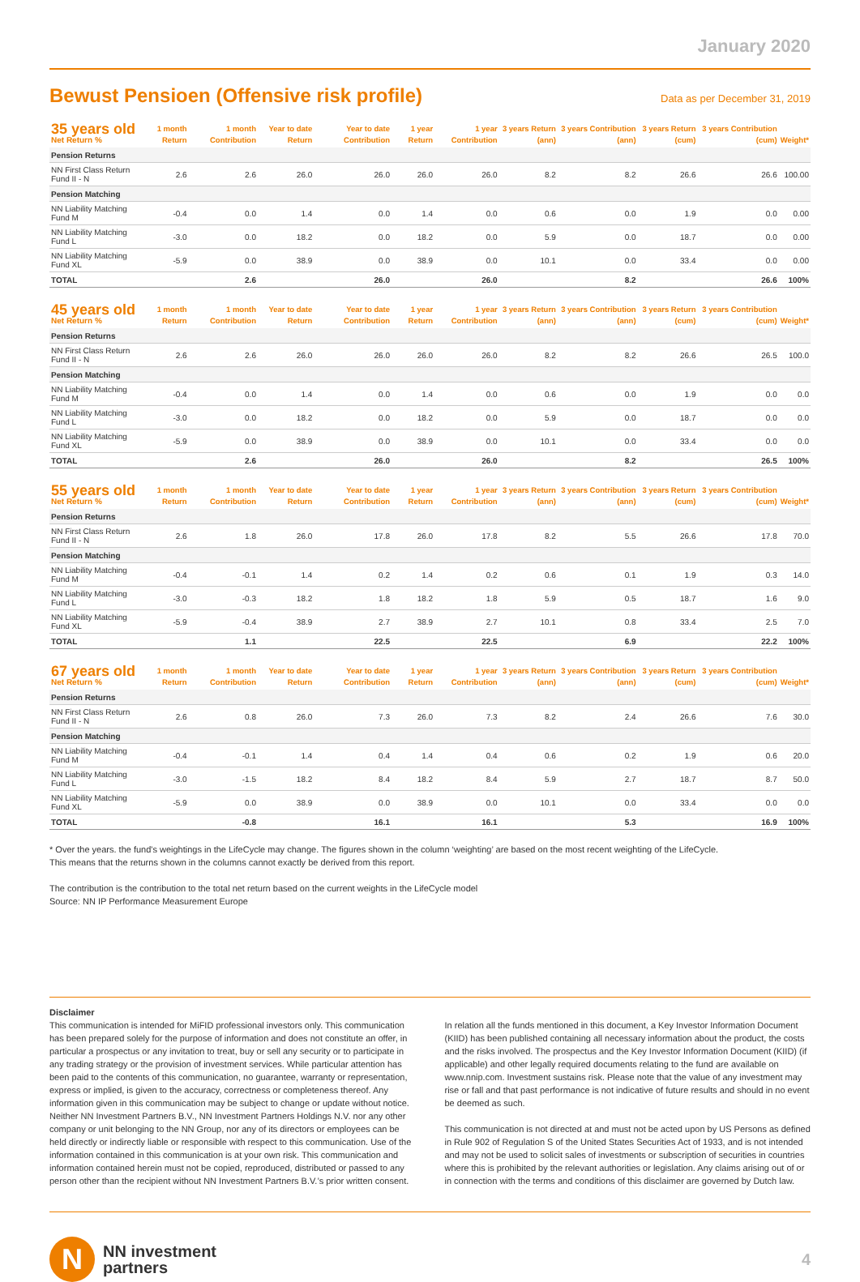January 2020
Bewust Pensioen (Offensive risk profile)
Data as per December 31, 2019
| 35 years old Net Return % | 1 month Return | 1 month Contribution | Year to date Return | Year to date Contribution | 1 year Return | 1 year Contribution | 3 years Return (ann) | 3 years Contribution (ann) | 3 years Return (cum) | 3 years Contribution (cum) | Weight* |
| --- | --- | --- | --- | --- | --- | --- | --- | --- | --- | --- | --- |
| Pension Returns | | | | | | | | | | | |
| NN First Class Return Fund II - N | 2.6 | 2.6 | 26.0 | 26.0 | 26.0 | 26.0 | 8.2 | 8.2 | 26.6 | 26.6 | 100.00 |
| Pension Matching | | | | | | | | | | | |
| NN Liability Matching Fund M | -0.4 | 0.0 | 1.4 | 0.0 | 1.4 | 0.0 | 0.6 | 0.0 | 1.9 | 0.0 | 0.00 |
| NN Liability Matching Fund L | -3.0 | 0.0 | 18.2 | 0.0 | 18.2 | 0.0 | 5.9 | 0.0 | 18.7 | 0.0 | 0.00 |
| NN Liability Matching Fund XL | -5.9 | 0.0 | 38.9 | 0.0 | 38.9 | 0.0 | 10.1 | 0.0 | 33.4 | 0.0 | 0.00 |
| TOTAL | | 2.6 | | 26.0 | | 26.0 | | 8.2 | | 26.6 | 100% |
| 45 years old Net Return % | 1 month Return | 1 month Contribution | Year to date Return | Year to date Contribution | 1 year Return | 1 year Contribution | 3 years Return (ann) | 3 years Contribution (ann) | 3 years Return (cum) | 3 years Contribution (cum) | Weight* |
| --- | --- | --- | --- | --- | --- | --- | --- | --- | --- | --- | --- |
| Pension Returns | | | | | | | | | | | |
| NN First Class Return Fund II - N | 2.6 | 2.6 | 26.0 | 26.0 | 26.0 | 26.0 | 8.2 | 8.2 | 26.6 | 26.5 | 100.0 |
| Pension Matching | | | | | | | | | | | |
| NN Liability Matching Fund M | -0.4 | 0.0 | 1.4 | 0.0 | 1.4 | 0.0 | 0.6 | 0.0 | 1.9 | 0.0 | 0.0 |
| NN Liability Matching Fund L | -3.0 | 0.0 | 18.2 | 0.0 | 18.2 | 0.0 | 5.9 | 0.0 | 18.7 | 0.0 | 0.0 |
| NN Liability Matching Fund XL | -5.9 | 0.0 | 38.9 | 0.0 | 38.9 | 0.0 | 10.1 | 0.0 | 33.4 | 0.0 | 0.0 |
| TOTAL | | 2.6 | | 26.0 | | 26.0 | | 8.2 | | 26.5 | 100% |
| 55 years old Net Return % | 1 month Return | 1 month Contribution | Year to date Return | Year to date Contribution | 1 year Return | 1 year Contribution | 3 years Return (ann) | 3 years Contribution (ann) | 3 years Return (cum) | 3 years Contribution (cum) | Weight* |
| --- | --- | --- | --- | --- | --- | --- | --- | --- | --- | --- | --- |
| Pension Returns | | | | | | | | | | | |
| NN First Class Return Fund II - N | 2.6 | 1.8 | 26.0 | 17.8 | 26.0 | 17.8 | 8.2 | 5.5 | 26.6 | 17.8 | 70.0 |
| Pension Matching | | | | | | | | | | | |
| NN Liability Matching Fund M | -0.4 | -0.1 | 1.4 | 0.2 | 1.4 | 0.2 | 0.6 | 0.1 | 1.9 | 0.3 | 14.0 |
| NN Liability Matching Fund L | -3.0 | -0.3 | 18.2 | 1.8 | 18.2 | 1.8 | 5.9 | 0.5 | 18.7 | 1.6 | 9.0 |
| NN Liability Matching Fund XL | -5.9 | -0.4 | 38.9 | 2.7 | 38.9 | 2.7 | 10.1 | 0.8 | 33.4 | 2.5 | 7.0 |
| TOTAL | | 1.1 | | 22.5 | | 22.5 | | 6.9 | | 22.2 | 100% |
| 67 years old Net Return % | 1 month Return | 1 month Contribution | Year to date Return | Year to date Contribution | 1 year Return | 1 year Contribution | 3 years Return (ann) | 3 years Contribution (ann) | 3 years Return (cum) | 3 years Contribution (cum) | Weight* |
| --- | --- | --- | --- | --- | --- | --- | --- | --- | --- | --- | --- |
| Pension Returns | | | | | | | | | | | |
| NN First Class Return Fund II - N | 2.6 | 0.8 | 26.0 | 7.3 | 26.0 | 7.3 | 8.2 | 2.4 | 26.6 | 7.6 | 30.0 |
| Pension Matching | | | | | | | | | | | |
| NN Liability Matching Fund M | -0.4 | -0.1 | 1.4 | 0.4 | 1.4 | 0.4 | 0.6 | 0.2 | 1.9 | 0.6 | 20.0 |
| NN Liability Matching Fund L | -3.0 | -1.5 | 18.2 | 8.4 | 18.2 | 8.4 | 5.9 | 2.7 | 18.7 | 8.7 | 50.0 |
| NN Liability Matching Fund XL | -5.9 | 0.0 | 38.9 | 0.0 | 38.9 | 0.0 | 10.1 | 0.0 | 33.4 | 0.0 | 0.0 |
| TOTAL | | -0.8 | | 16.1 | | 16.1 | | 5.3 | | 16.9 | 100% |
* Over the years. the fund's weightings in the LifeCycle may change. The figures shown in the column ‘weighting’ are based on the most recent weighting of the LifeCycle.
This means that the returns shown in the columns cannot exactly be derived from this report.
The contribution is the contribution to the total net return based on the current weights in the LifeCycle model
Source: NN IP Performance Measurement Europe
Disclaimer
This communication is intended for MiFID professional investors only. This communication has been prepared solely for the purpose of information and does not constitute an offer, in particular a prospectus or any invitation to treat, buy or sell any security or to participate in any trading strategy or the provision of investment services. While particular attention has been paid to the contents of this communication, no guarantee, warranty or representation, express or implied, is given to the accuracy, correctness or completeness thereof. Any information given in this communication may be subject to change or update without notice. Neither NN Investment Partners B.V., NN Investment Partners Holdings N.V. nor any other company or unit belonging to the NN Group, nor any of its directors or employees can be held directly or indirectly liable or responsible with respect to this communication. Use of the information contained in this communication is at your own risk. This communication and information contained herein must not be copied, reproduced, distributed or passed to any person other than the recipient without NN Investment Partners B.V.’s prior written consent. In relation all the funds mentioned in this document, a Key Investor Information Document (KIID) has been published containing all necessary information about the product, the costs and the risks involved. The prospectus and the Key Investor Information Document (KIID) (if applicable) and other legally required documents relating to the fund are available on www.nnip.com. Investment sustains risk. Please note that the value of any investment may rise or fall and that past performance is not indicative of future results and should in no event be deemed as such.
This communication is not directed at and must not be acted upon by US Persons as defined in Rule 902 of Regulation S of the United States Securities Act of 1933, and is not intended and may not be used to solicit sales of investments or subscription of securities in countries where this is prohibited by the relevant authorities or legislation. Any claims arising out of or in connection with the terms and conditions of this disclaimer are governed by Dutch law.
N
NN investment
partners
4